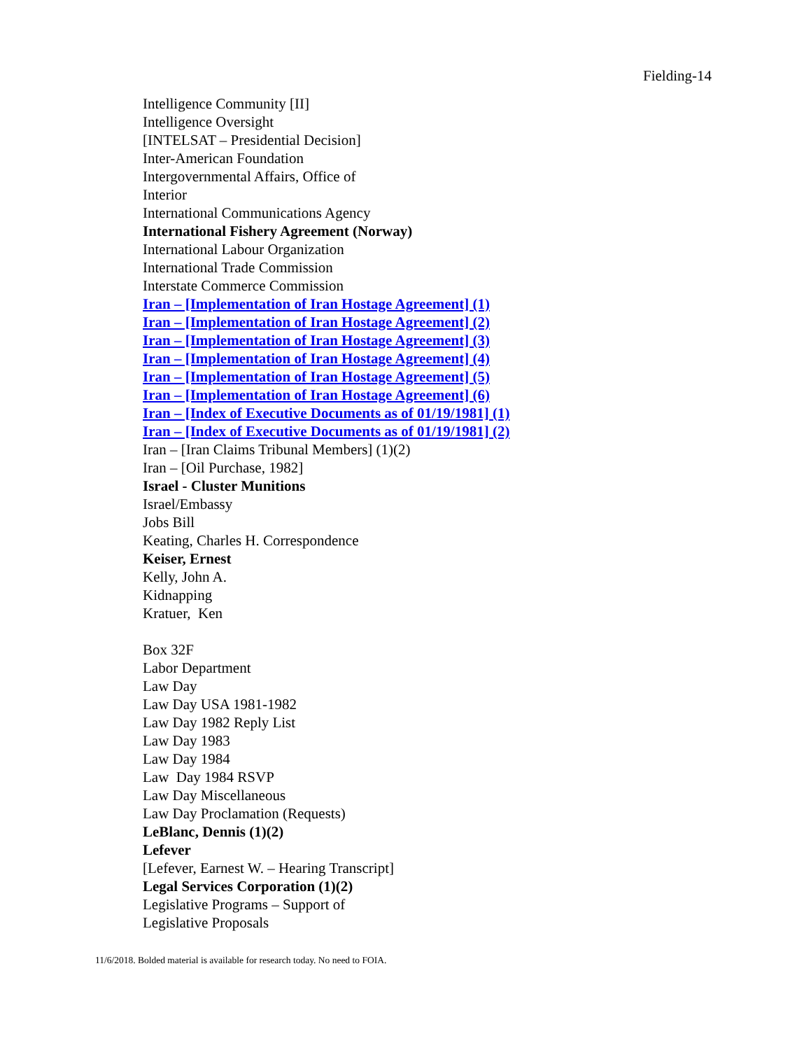Fielding-14
Intelligence Community [II]
Intelligence Oversight
[INTELSAT – Presidential Decision]
Inter-American Foundation
Intergovernmental Affairs, Office of
Interior
International Communications Agency
International Fishery Agreement (Norway)
International Labour Organization
International Trade Commission
Interstate Commerce Commission
Iran – [Implementation of Iran Hostage Agreement] (1)
Iran – [Implementation of Iran Hostage Agreement] (2)
Iran – [Implementation of Iran Hostage Agreement] (3)
Iran – [Implementation of Iran Hostage Agreement] (4)
Iran – [Implementation of Iran Hostage Agreement] (5)
Iran – [Implementation of Iran Hostage Agreement] (6)
Iran – [Index of Executive Documents as of 01/19/1981] (1)
Iran – [Index of Executive Documents as of 01/19/1981] (2)
Iran – [Iran Claims Tribunal Members] (1)(2)
Iran – [Oil Purchase, 1982]
Israel - Cluster Munitions
Israel/Embassy
Jobs Bill
Keating, Charles H. Correspondence
Keiser, Ernest
Kelly, John A.
Kidnapping
Kratuer, Ken
Box 32F
Labor Department
Law Day
Law Day USA 1981-1982
Law Day 1982 Reply List
Law Day 1983
Law Day 1984
Law Day 1984 RSVP
Law Day Miscellaneous
Law Day Proclamation (Requests)
LeBlanc, Dennis (1)(2)
Lefever
[Lefever, Earnest W. – Hearing Transcript]
Legal Services Corporation (1)(2)
Legislative Programs – Support of
Legislative Proposals
11/6/2018. Bolded material is available for research today. No need to FOIA.